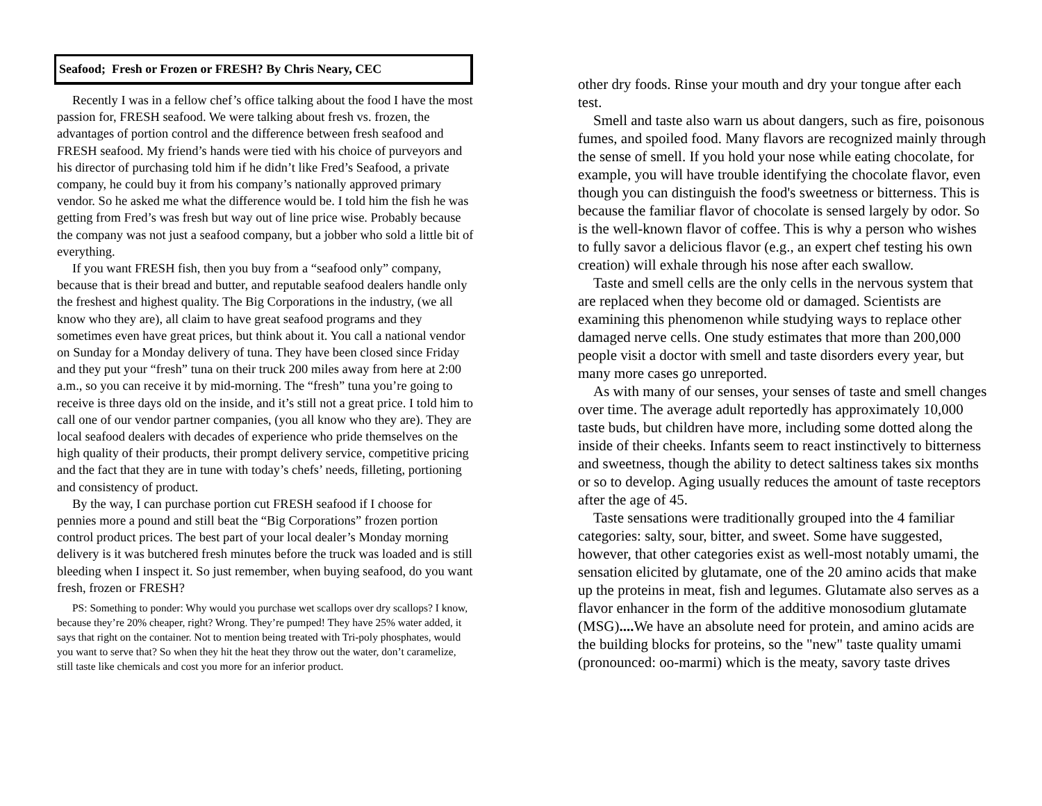Seafood; Fresh or Frozen or FRESH? By Chris Neary, CEC
Recently I was in a fellow chef’s office talking about the food I have the most passion for, FRESH seafood. We were talking about fresh vs. frozen, the advantages of portion control and the difference between fresh seafood and FRESH seafood. My friend’s hands were tied with his choice of purveyors and his director of purchasing told him if he didn’t like Fred’s Seafood, a private company, he could buy it from his company’s nationally approved primary vendor. So he asked me what the difference would be. I told him the fish he was getting from Fred’s was fresh but way out of line price wise. Probably because the company was not just a seafood company, but a jobber who sold a little bit of everything.
If you want FRESH fish, then you buy from a “seafood only” company, because that is their bread and butter, and reputable seafood dealers handle only the freshest and highest quality. The Big Corporations in the industry, (we all know who they are), all claim to have great seafood programs and they sometimes even have great prices, but think about it. You call a national vendor on Sunday for a Monday delivery of tuna. They have been closed since Friday and they put your “fresh” tuna on their truck 200 miles away from here at 2:00 a.m., so you can receive it by mid-morning. The “fresh” tuna you’re going to receive is three days old on the inside, and it’s still not a great price. I told him to call one of our vendor partner companies, (you all know who they are). They are local seafood dealers with decades of experience who pride themselves on the high quality of their products, their prompt delivery service, competitive pricing and the fact that they are in tune with today’s chefs’ needs, filleting, portioning and consistency of product.
By the way, I can purchase portion cut FRESH seafood if I choose for pennies more a pound and still beat the “Big Corporations” frozen portion control product prices. The best part of your local dealer’s Monday morning delivery is it was butchered fresh minutes before the truck was loaded and is still bleeding when I inspect it. So just remember, when buying seafood, do you want fresh, frozen or FRESH?
PS: Something to ponder: Why would you purchase wet scallops over dry scallops? I know, because they’re 20% cheaper, right? Wrong. They’re pumped! They have 25% water added, it says that right on the container. Not to mention being treated with Tri-poly phosphates, would you want to serve that? So when they hit the heat they throw out the water, don’t caramelize, still taste like chemicals and cost you more for an inferior product.
other dry foods. Rinse your mouth and dry your tongue after each test.
Smell and taste also warn us about dangers, such as fire, poisonous fumes, and spoiled food. Many flavors are recognized mainly through the sense of smell. If you hold your nose while eating chocolate, for example, you will have trouble identifying the chocolate flavor, even though you can distinguish the food's sweetness or bitterness. This is because the familiar flavor of chocolate is sensed largely by odor. So is the well-known flavor of coffee. This is why a person who wishes to fully savor a delicious flavor (e.g., an expert chef testing his own creation) will exhale through his nose after each swallow.
Taste and smell cells are the only cells in the nervous system that are replaced when they become old or damaged. Scientists are examining this phenomenon while studying ways to replace other damaged nerve cells. One study estimates that more than 200,000 people visit a doctor with smell and taste disorders every year, but many more cases go unreported.
As with many of our senses, your senses of taste and smell changes over time. The average adult reportedly has approximately 10,000 taste buds, but children have more, including some dotted along the inside of their cheeks. Infants seem to react instinctively to bitterness and sweetness, though the ability to detect saltiness takes six months or so to develop. Aging usually reduces the amount of taste receptors after the age of 45.
Taste sensations were traditionally grouped into the 4 familiar categories: salty, sour, bitter, and sweet. Some have suggested, however, that other categories exist as well-most notably umami, the sensation elicited by glutamate, one of the 20 amino acids that make up the proteins in meat, fish and legumes. Glutamate also serves as a flavor enhancer in the form of the additive monosodium glutamate (MSG).... We have an absolute need for protein, and amino acids are the building blocks for proteins, so the "new" taste quality umami (pronounced: oo-marmi) which is the meaty, savory taste drives